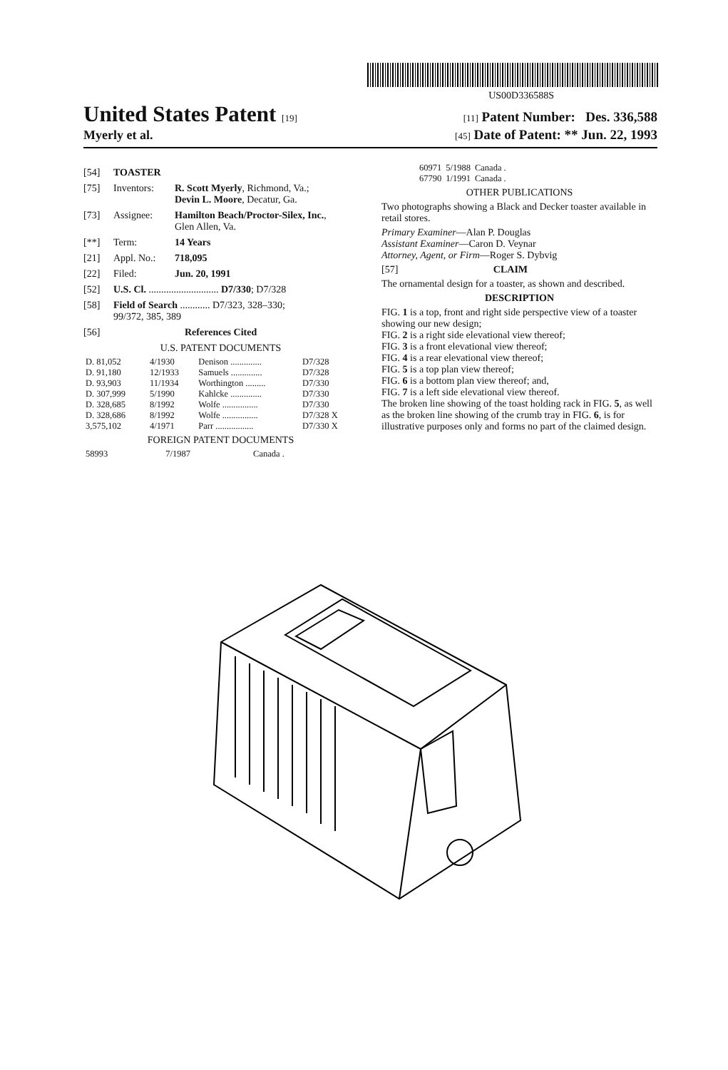US00D336588S
United States Patent [19] [11] Patent Number: Des. 336,588
Myerly et al. [45] Date of Patent: ** Jun. 22, 1993
[54] TOASTER
[75] Inventors: R. Scott Myerly, Richmond, Va.;
Devin L. Moore, Decatur, Ga.
[73] Assignee: Hamilton Beach/Proctor-Silex, Inc.,
Glen Allen, Va.
[**] Term: 14 Years
[21] Appl. No.: 718,095
[22] Filed: Jun. 20, 1991
[52] U.S. Cl. ............................ D7/330; D7/328
[58] Field of Search ............ D7/323, 328–330;
99/372, 385, 389
[56] References Cited
U.S. PATENT DOCUMENTS
| D. 81,052 | 4/1930 | Denison .............. | D7/328 |
| D. 91,180 | 12/1933 | Samuels .............. | D7/328 |
| D. 93,903 | 11/1934 | Worthington ......... | D7/330 |
| D. 307,999 | 5/1990 | Kahlcke .............. | D7/330 |
| D. 328,685 | 8/1992 | Wolfe ................ | D7/330 |
| D. 328,686 | 8/1992 | Wolfe ................ | D7/328 X |
| 3,575,102 | 4/1971 | Parr ................. | D7/330 X |
FOREIGN PATENT DOCUMENTS
| 58993 | 7/1987 | Canada . |
| 60971 | 5/1988 | Canada . |
| 67790 | 1/1991 | Canada . |
OTHER PUBLICATIONS
Two photographs showing a Black and Decker toaster available in retail stores.
Primary Examiner—Alan P. Douglas
Assistant Examiner—Caron D. Veynar
Attorney, Agent, or Firm—Roger S. Dybvig
[57] CLAIM
The ornamental design for a toaster, as shown and described.
DESCRIPTION
FIG. 1 is a top, front and right side perspective view of a toaster showing our new design;
FIG. 2 is a right side elevational view thereof;
FIG. 3 is a front elevational view thereof;
FIG. 4 is a rear elevational view thereof;
FIG. 5 is a top plan view thereof;
FIG. 6 is a bottom plan view thereof; and,
FIG. 7 is a left side elevational view thereof.
The broken line showing of the toast holding rack in FIG. 5, as well as the broken line showing of the crumb tray in FIG. 6, is for illustrative purposes only and forms no part of the claimed design.